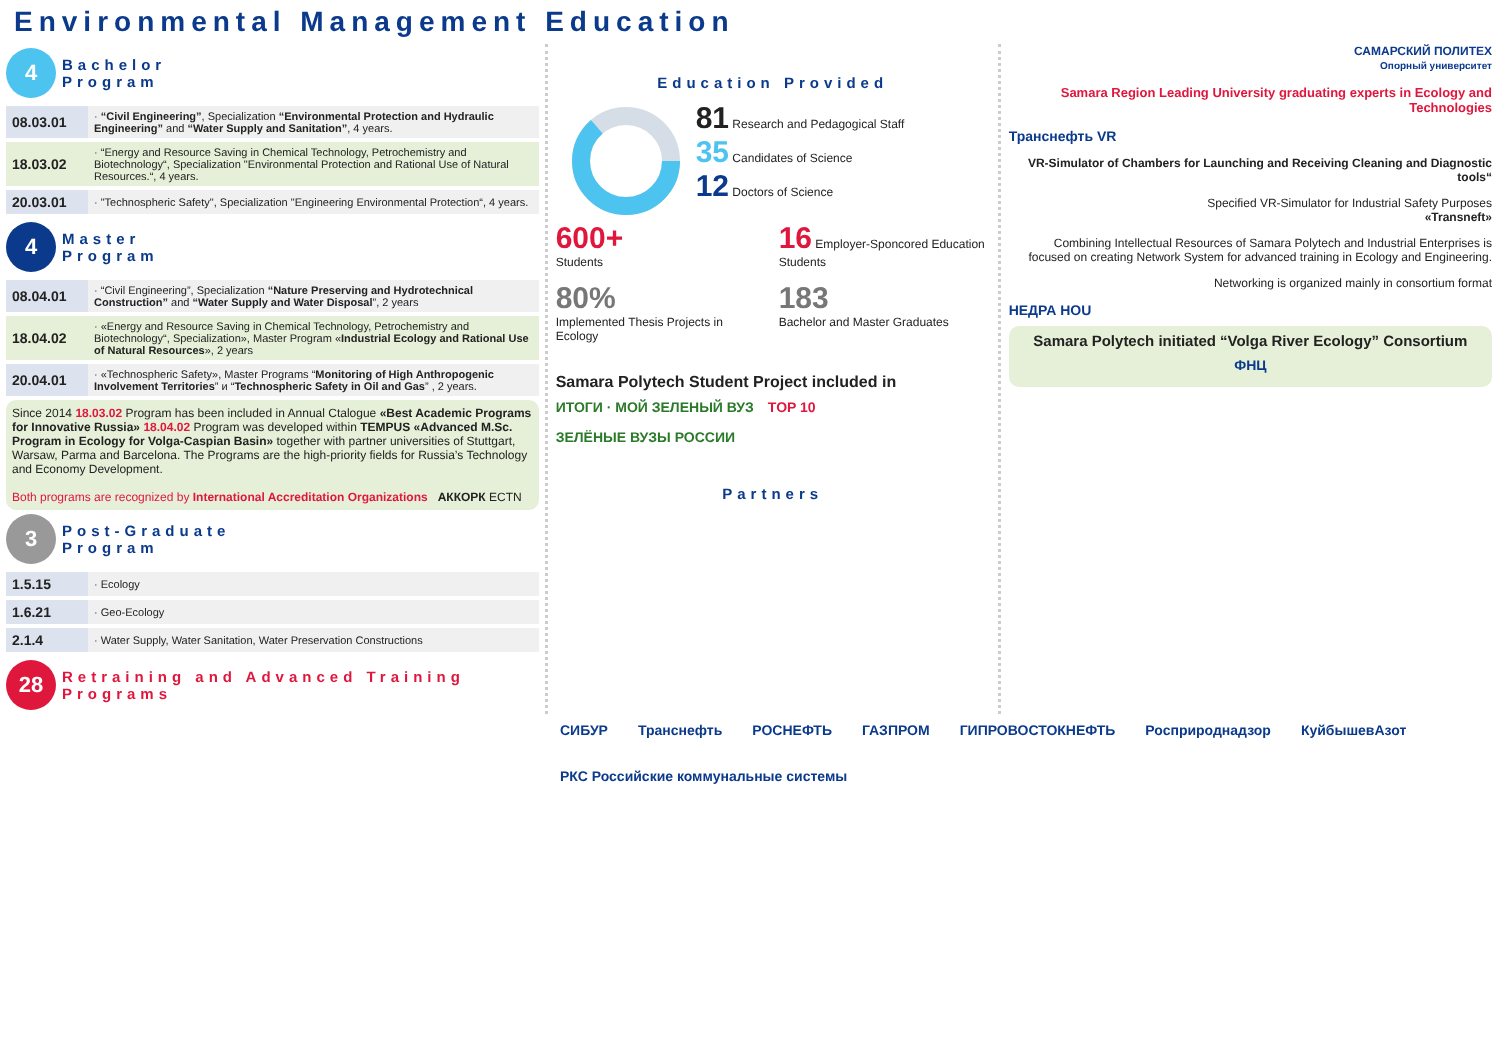Environmental Management Education
4
Bachelor
Program
| 08.03.01 | · “Civil Engineering” , Specialization “Environmental Protection and Hydraulic Engineering” and “Water Supply and Sanitation” , 4 years. |
| 18.03.02 | · “Energy and Resource Saving in Chemical Technology, Petrochemistry and Biotechnology“, Specialization "Environmental Protection and Rational Use of Natural Resources.“, 4 years. |
| 20.03.01 | · "Technospheric Safety", Specialization "Engineering Environmental Protection“, 4 years. |
4
Master
Program
| 08.04.01 | · “Civil Engineering”, Specialization “Nature Preserving and Hydrotechnical Construction” and “Water Supply and Water Disposal ”, 2 years |
| 18.04.02 | · «Energy and Resource Saving in Chemical Technology, Petrochemistry and Biotechnology“, Specialization», Master Program « Industrial Ecology and Rational Use of Natural Resources », 2 years |
| 20.04.01 | · «Technospheric Safety», Master Programs “ Monitoring of High Anthropogenic Involvement Territories ” и “ Technospheric Safety in Oil and Gas ” , 2 years. |
Since 2014 18.03.02 Program has been included in Annual Ctalogue «Best Academic Programs for Innovative Russia» 18.04.02 Program was developed within TEMPUS «Advanced M.Sc. Program in Ecology for Volga-Caspian Basin» together with partner universities of Stuttgart, Warsaw, Parma and Barcelona. The Programs are the high-priority fields for Russia’s Technology and Economy Development.
Both programs are recognized by International Accreditation Organizations АККОРК ECTN
3
Post-Graduate
Program
| 1.5.15 | · Ecology |
| 1.6.21 | · Geo-Ecology |
| 2.1.4 | · Water Supply, Water Sanitation, Water Preservation Constructions |
28
Retraining and Advanced Training
Programs
Education Provided
81 Research and Pedagogical Staff
35 Candidates of Science
12 Doctors of Science
600+
Students
16 Employer-Sponcored Education Students
80%
Implemented Thesis Projects in Ecology
183
Bachelor and Master Graduates
Samara Polytech Student Project included in
ИТОГИ · МОЙ ЗЕЛЕНЫЙ ВУЗ TOP 10 ЗЕЛЁНЫЕ ВУЗЫ РОССИИ
Partners
САМАРСКИЙ ПОЛИТЕХ
Опорный университет
Samara Region Leading University graduating experts in Ecology and Technologies
Транснефть VR
VR-Simulator of Chambers for Launching and Receiving Cleaning and Diagnostic tools“
Specified VR-Simulator for Industrial Safety Purposes
«Transneft»
Combining Intellectual Resources of Samara Polytech and Industrial Enterprises is focused on creating Network System for advanced training in Ecology and Engineering.
Networking is organized mainly in consortium format
НЕДРА HOU
Samara Polytech initiated “Volga River Ecology” Consortium
ФНЦ
СИБУР Транснефть РОСНЕФТЬ ГАЗПРОМ ГИПРОВОСТОКНЕФТЬ Росприроднадзор КуйбышевАзот РКС Российские коммунальные системы